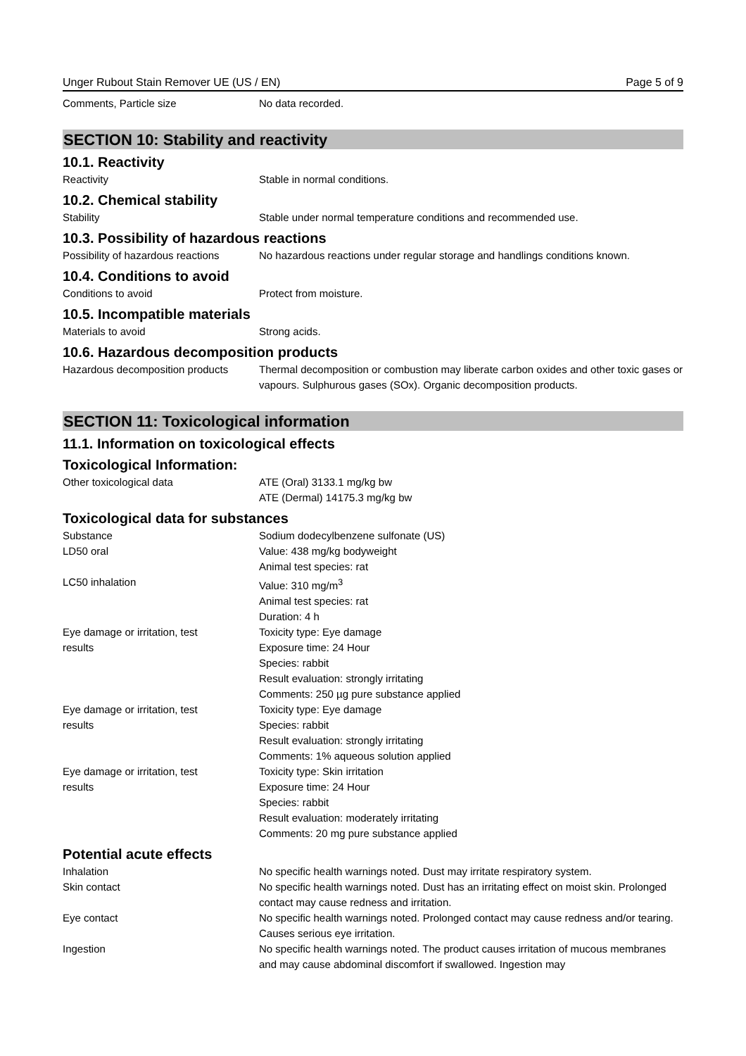Unger Rubout Stain Remover UE (US / EN) Page 5 of 9
Comments, Particle size No data recorded.
SECTION 10: Stability and reactivity
10.1. Reactivity
Reactivity Stable in normal conditions.
10.2. Chemical stability
Stability Stable under normal temperature conditions and recommended use.
10.3. Possibility of hazardous reactions
Possibility of hazardous reactions
No hazardous reactions under regular storage and handlings conditions known.
10.4. Conditions to avoid
Conditions to avoid Protect from moisture.
10.5. Incompatible materials
Materials to avoid Strong acids.
10.6. Hazardous decomposition products
Hazardous decomposition products
Thermal decomposition or combustion may liberate carbon oxides and other toxic gases or vapours. Sulphurous gases (SOx). Organic decomposition products.
SECTION 11: Toxicological information
11.1. Information on toxicological effects
Toxicological Information:
Other toxicological data ATE (Oral) 3133.1 mg/kg bw
ATE (Dermal) 14175.3 mg/kg bw
Toxicological data for substances
Substance Sodium dodecylbenzene sulfonate (US)
LD50 oral Value: 438 mg/kg bodyweight
Animal test species: rat
LC50 inhalation Value: 310 mg/m<sup>3</sup>
Animal test species: rat
Duration: 4 h
Eye damage or irritation, test
results
Toxicity type: Eye damage
Exposure time: 24 Hour
Species: rabbit
Result evaluation: strongly irritating
Comments: 250 µg pure substance applied
Eye damage or irritation, test
results
Toxicity type: Eye damage
Species: rabbit
Result evaluation: strongly irritating
Comments: 1% aqueous solution applied
Eye damage or irritation, test
results
Toxicity type: Skin irritation
Exposure time: 24 Hour
Species: rabbit
Result evaluation: moderately irritating
Comments: 20 mg pure substance applied
Potential acute effects
Inhalation No specific health warnings noted. Dust may irritate respiratory system.
Skin contact No specific health warnings noted. Dust has an irritating effect on moist skin. Prolonged contact may cause redness and irritation.
Eye contact No specific health warnings noted. Prolonged contact may cause redness and/or tearing. Causes serious eye irritation.
Ingestion No specific health warnings noted. The product causes irritation of mucous membranes and may cause abdominal discomfort if swallowed. Ingestion may